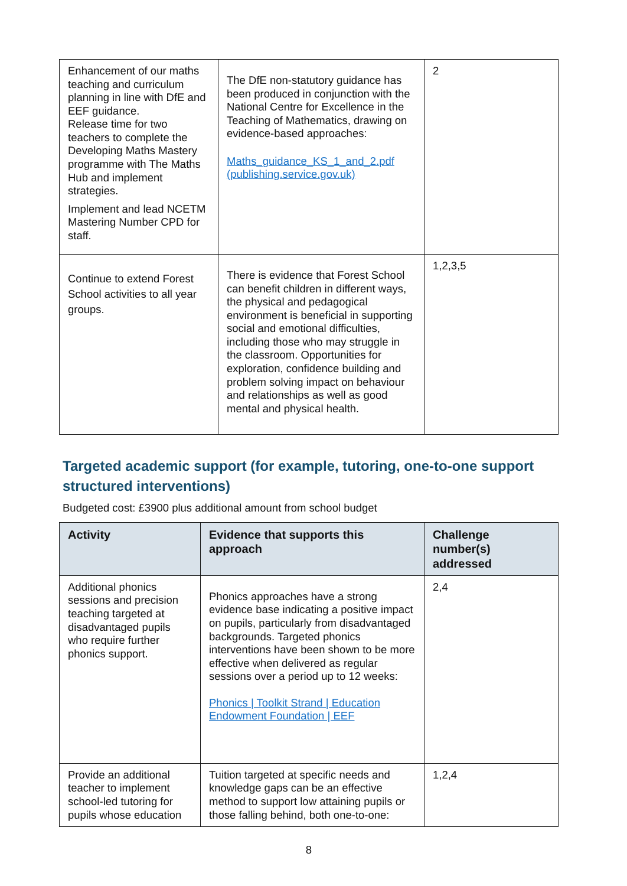| Enhancement of our maths teaching and curriculum planning in line with DfE and EEF guidance. Release time for two teachers to complete the Developing Maths Mastery programme with The Maths Hub and implement strategies. Implement and lead NCETM Mastering Number CPD for staff. | The DfE non-statutory guidance has been produced in conjunction with the National Centre for Excellence in the Teaching of Mathematics, drawing on evidence-based approaches: Maths_guidance_KS_1_and_2.pdf (publishing.service.gov.uk) | 2 |
| Continue to extend Forest School activities to all year groups. | There is evidence that Forest School can benefit children in different ways, the physical and pedagogical environment is beneficial in supporting social and emotional difficulties, including those who may struggle in the classroom. Opportunities for exploration, confidence building and problem solving impact on behaviour and relationships as well as good mental and physical health. | 1,2,3,5 |
Targeted academic support (for example, tutoring, one-to-one support structured interventions)
Budgeted cost: £3900 plus additional amount from school budget
| Activity | Evidence that supports this approach | Challenge number(s) addressed |
| --- | --- | --- |
| Additional phonics sessions and precision teaching targeted at disadvantaged pupils who require further phonics support. | Phonics approaches have a strong evidence base indicating a positive impact on pupils, particularly from disadvantaged backgrounds. Targeted phonics interventions have been shown to be more effective when delivered as regular sessions over a period up to 12 weeks: Phonics / Toolkit Strand / Education Endowment Foundation / EEF | 2,4 |
| Provide an additional teacher to implement school-led tutoring for pupils whose education | Tuition targeted at specific needs and knowledge gaps can be an effective method to support low attaining pupils or those falling behind, both one-to-one: | 1,2,4 |
8